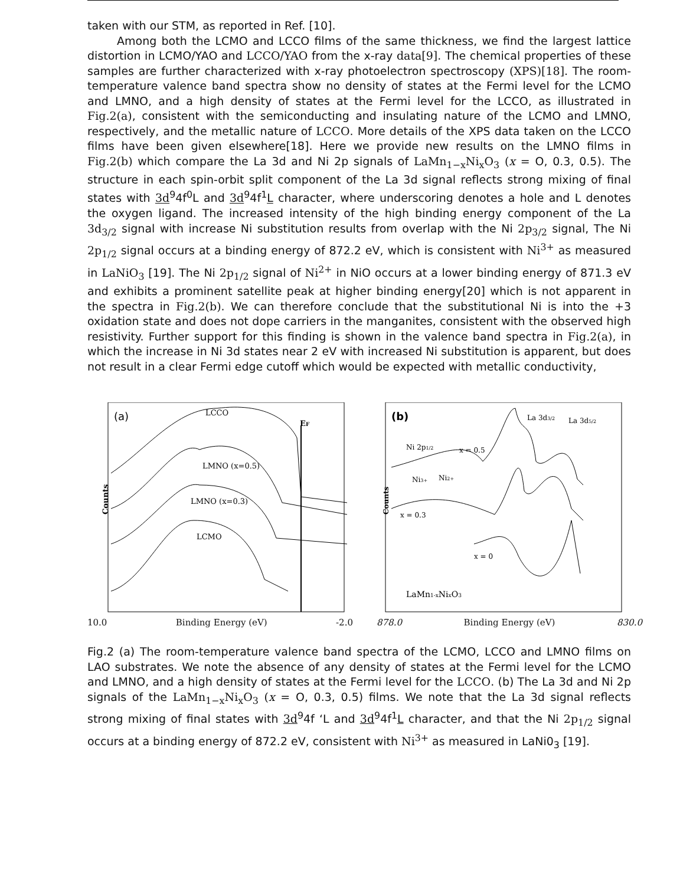taken with our STM, as reported in Ref. [10].
Among both the LCMO and LCCO films of the same thickness, we find the largest lattice distortion in LCMO/YAO and LCCO/YAO from the x-ray data[9]. The chemical properties of these samples are further characterized with x-ray photoelectron spectroscopy (XPS)[18]. The room-temperature valence band spectra show no density of states at the Fermi level for the LCMO and LMNO, and a high density of states at the Fermi level for the LCCO, as illustrated in Fig.2(a), consistent with the semiconducting and insulating nature of the LCMO and LMNO, respectively, and the metallic nature of LCCO. More details of the XPS data taken on the LCCO films have been given elsewhere[18]. Here we provide new results on the LMNO films in Fig.2(b) which compare the La 3d and Ni 2p signals of LaMn<sub>1−x</sub>Ni<sub>x</sub>O<sub>3</sub> (x = O, 0.3, 0.5). The structure in each spin-orbit split component of the La 3d signal reflects strong mixing of final states with 3d<sup>9</sup>4f<sup>0</sup>L and 3d<sup>9</sup>4f<sup>1</sup>L character, where underscoring denotes a hole and L denotes the oxygen ligand. The increased intensity of the high binding energy component of the La 3d<sub>3/2</sub> signal with increase Ni substitution results from overlap with the Ni 2p<sub>3/2</sub> signal, The Ni 2p<sub>1/2</sub> signal occurs at a binding energy of 872.2 eV, which is consistent with Ni<sup>3+</sup> as measured in LaNiO<sub>3</sub> [19]. The Ni 2p<sub>1/2</sub> signal of Ni<sup>2+</sup> in NiO occurs at a lower binding energy of 871.3 eV and exhibits a prominent satellite peak at higher binding energy[20] which is not apparent in the spectra in Fig.2(b). We can therefore conclude that the substitutional Ni is into the +3 oxidation state and does not dope carriers in the manganites, consistent with the observed high resistivity. Further support for this finding is shown in the valence band spectra in Fig.2(a), in which the increase in Ni 3d states near 2 eV with increased Ni substitution is apparent, but does not result in a clear Fermi edge cutoff which would be expected with metallic conductivity,
(a)
LCCO
EF
LMNO (x=0.5)
LMNO (x=0.3)
LCMO
Counts
10.0 Binding Energy (eV) -2.0
(b)
La 3d3/2
La 3d5/2
Ni 2p1/2
x = 0.5
Ni3+
Ni2+
x = 0.3
x = 0
LaMn1-xNixO3
Counts
878.0 Binding Energy (eV) 830.0
Fig.2 (a) The room-temperature valence band spectra of the LCMO, LCCO and LMNO films on LAO substrates. We note the absence of any density of states at the Fermi level for the LCMO and LMNO, and a high density of states at the Fermi level for the LCCO. (b) The La 3d and Ni 2p signals of the LaMn<sub>1−x</sub>Ni<sub>x</sub>O<sub>3</sub> (x = O, 0.3, 0.5) films. We note that the La 3d signal reflects strong mixing of final states with 3d<sup>9</sup>4f ‘L and 3d<sup>9</sup>4f<sup>1</sup>L character, and that the Ni 2p<sub>1/2</sub> signal occurs at a binding energy of 872.2 eV, consistent with Ni<sup>3+</sup> as measured in LaNi0<sub>3</sub> [19].